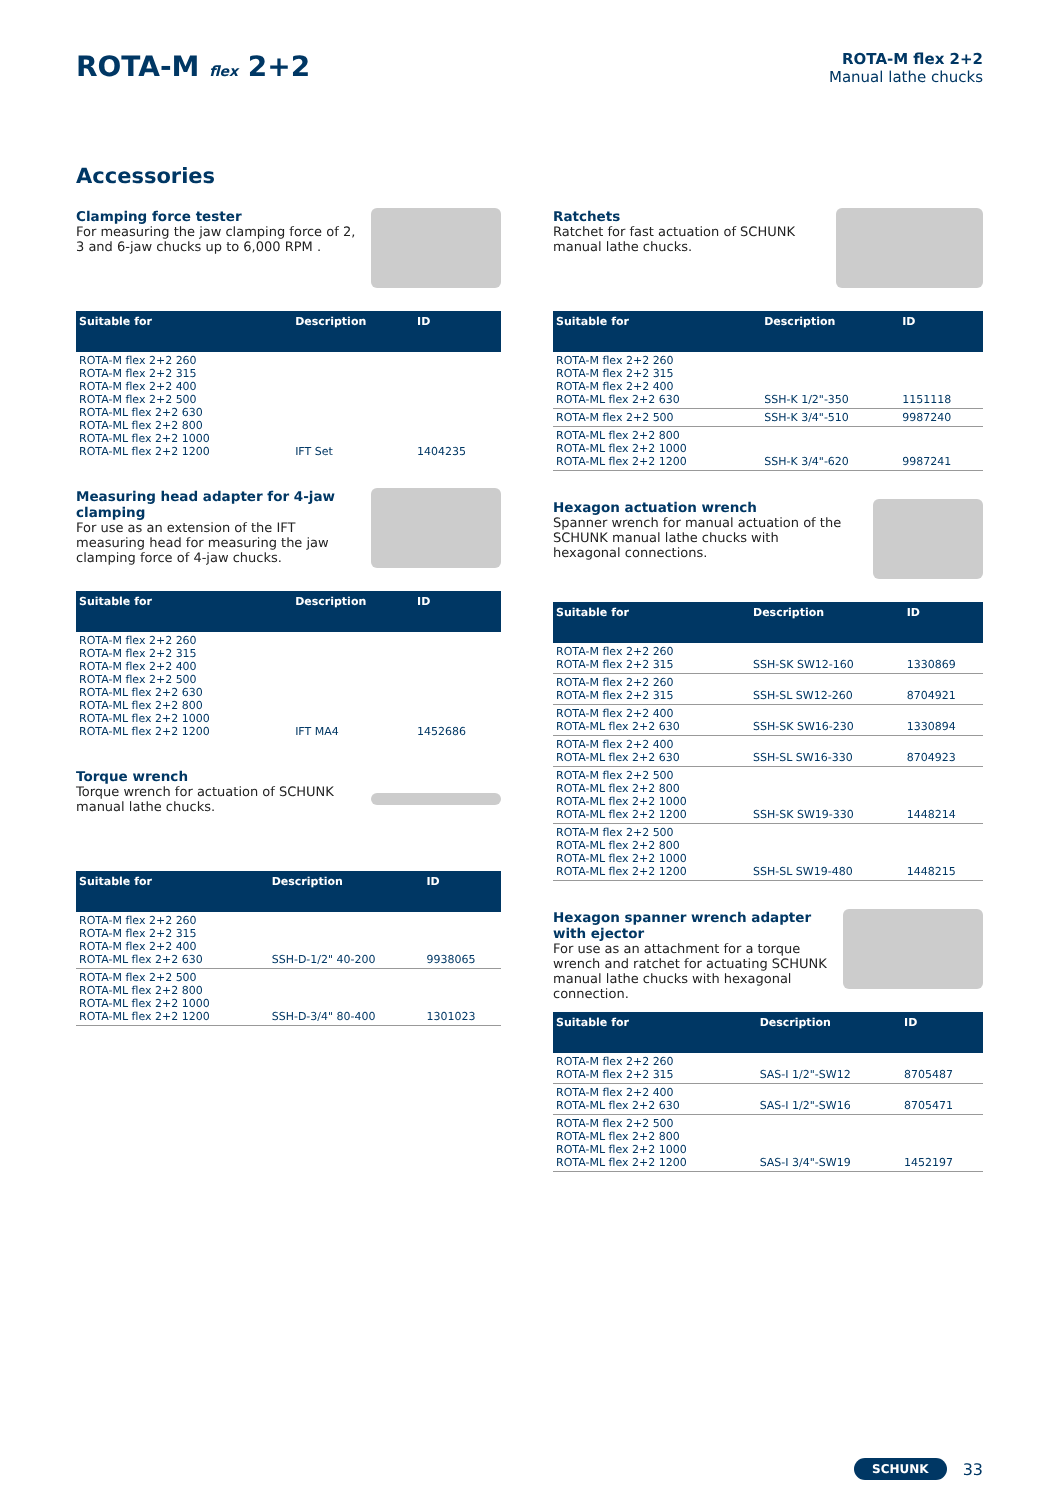ROTA-M flex 2+2
ROTA-M flex 2+2
Manual lathe chucks
Accessories
Clamping force tester
For measuring the jaw clamping force of 2, 3 and 6-jaw chucks up to 6,000 RPM .
| Suitable for | Description | ID |
| --- | --- | --- |
| ROTA-M flex 2+2 260 ROTA-M flex 2+2 315 ROTA-M flex 2+2 400 ROTA-M flex 2+2 500 ROTA-ML flex 2+2 630 ROTA-ML flex 2+2 800 ROTA-ML flex 2+2 1000 ROTA-ML flex 2+2 1200 | IFT Set | 1404235 |
Measuring head adapter for 4-jaw clamping
For use as an extension of the IFT measuring head for measuring the jaw clamping force of 4-jaw chucks.
| Suitable for | Description | ID |
| --- | --- | --- |
| ROTA-M flex 2+2 260 ROTA-M flex 2+2 315 ROTA-M flex 2+2 400 ROTA-M flex 2+2 500 ROTA-ML flex 2+2 630 ROTA-ML flex 2+2 800 ROTA-ML flex 2+2 1000 ROTA-ML flex 2+2 1200 | IFT MA4 | 1452686 |
Torque wrench
Torque wrench for actuation of SCHUNK manual lathe chucks.
| Suitable for | Description | ID |
| --- | --- | --- |
| ROTA-M flex 2+2 260 ROTA-M flex 2+2 315 ROTA-M flex 2+2 400 ROTA-ML flex 2+2 630 | SSH-D-1/2" 40-200 | 9938065 |
| ROTA-M flex 2+2 500 ROTA-ML flex 2+2 800 ROTA-ML flex 2+2 1000 ROTA-ML flex 2+2 1200 | SSH-D-3/4" 80-400 | 1301023 |
Ratchets
Ratchet for fast actuation of SCHUNK manual lathe chucks.
| Suitable for | Description | ID |
| --- | --- | --- |
| ROTA-M flex 2+2 260 ROTA-M flex 2+2 315 ROTA-M flex 2+2 400 ROTA-ML flex 2+2 630 | SSH-K 1/2"-350 | 1151118 |
| ROTA-M flex 2+2 500 | SSH-K 3/4"-510 | 9987240 |
| ROTA-ML flex 2+2 800 ROTA-ML flex 2+2 1000 ROTA-ML flex 2+2 1200 | SSH-K 3/4"-620 | 9987241 |
Hexagon actuation wrench
Spanner wrench for manual actuation of the SCHUNK manual lathe chucks with hexagonal connections.
| Suitable for | Description | ID |
| --- | --- | --- |
| ROTA-M flex 2+2 260 ROTA-M flex 2+2 315 | SSH-SK SW12-160 | 1330869 |
| ROTA-M flex 2+2 260 ROTA-M flex 2+2 315 | SSH-SL SW12-260 | 8704921 |
| ROTA-M flex 2+2 400 ROTA-ML flex 2+2 630 | SSH-SK SW16-230 | 1330894 |
| ROTA-M flex 2+2 400 ROTA-ML flex 2+2 630 | SSH-SL SW16-330 | 8704923 |
| ROTA-M flex 2+2 500 ROTA-ML flex 2+2 800 ROTA-ML flex 2+2 1000 ROTA-ML flex 2+2 1200 | SSH-SK SW19-330 | 1448214 |
| ROTA-M flex 2+2 500 ROTA-ML flex 2+2 800 ROTA-ML flex 2+2 1000 ROTA-ML flex 2+2 1200 | SSH-SL SW19-480 | 1448215 |
Hexagon spanner wrench adapter with ejector
For use as an attachment for a torque wrench and ratchet for actuating SCHUNK manual lathe chucks with hexagonal connection.
| Suitable for | Description | ID |
| --- | --- | --- |
| ROTA-M flex 2+2 260 ROTA-M flex 2+2 315 | SAS-I 1/2"-SW12 | 8705487 |
| ROTA-M flex 2+2 400 ROTA-ML flex 2+2 630 | SAS-I 1/2"-SW16 | 8705471 |
| ROTA-M flex 2+2 500 ROTA-ML flex 2+2 800 ROTA-ML flex 2+2 1000 ROTA-ML flex 2+2 1200 | SAS-I 3/4"-SW19 | 1452197 |
SCHUNK 33